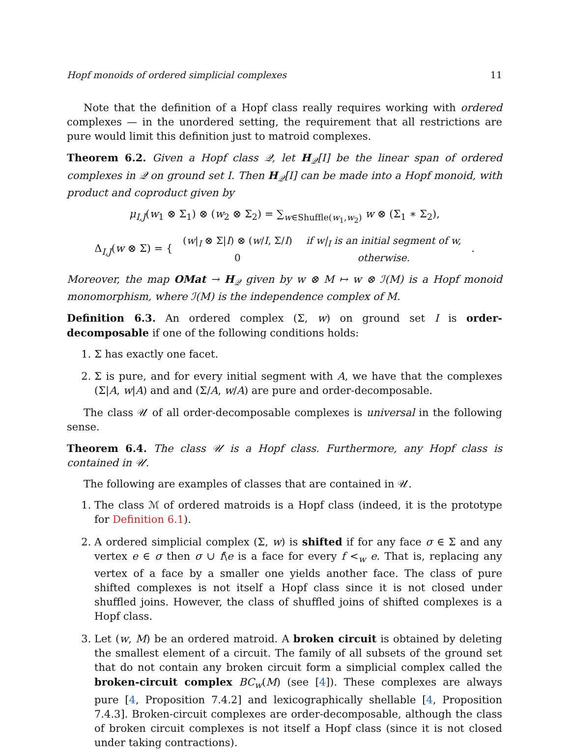Hopf monoids of ordered simplicial complexes 11
Note that the definition of a Hopf class really requires working with ordered complexes — in the unordered setting, the requirement that all restrictions are pure would limit this definition just to matroid complexes.
Theorem 6.2. Given a Hopf class 𝒬, let H<sub>𝒬</sub>[I] be the linear span of ordered complexes in 𝒬 on ground set I. Then H<sub>𝒬</sub>[I] can be made into a Hopf monoid, with product and coproduct given by
μ<sub>I,J</sub>(w<sub>1</sub> ⊗ Σ<sub>1</sub>) ⊗ (w<sub>2</sub> ⊗ Σ<sub>2</sub>) = ∑<sub>w∈Shuffle(w<sub>1</sub>,w<sub>2</sub>)</sub> w ⊗ (Σ<sub>1</sub> ∗ Σ<sub>2</sub>),
Δ<sub>I,J</sub>(w ⊗ Σ) = {
| ( w /<sub>I</sub> ⊗ Σ/ I ) ⊗ ( w / I , Σ/ I ) | if w/<sub>I</sub> is an initial segment of w, |
| 0 | otherwise. |
.
Moreover, the map OMat → H<sub>𝒬</sub> given by w ⊗ M ↦ w ⊗ ℐ(M) is a Hopf monoid monomorphism, where ℐ(M) is the independence complex of M.
Definition 6.3. An ordered complex (Σ, w) on ground set I is order-decomposable if one of the following conditions holds:
1. Σ has exactly one facet.
2. Σ is pure, and for every initial segment with A, we have that the complexes (Σ|A, w|A) and and (Σ/A, w/A) are pure and order-decomposable.
The class 𝒰 of all order-decomposable complexes is universal in the following sense.
Theorem 6.4. The class 𝒰 is a Hopf class. Furthermore, any Hopf class is contained in 𝒰.
The following are examples of classes that are contained in 𝒰.
1. The class ℳ of ordered matroids is a Hopf class (indeed, it is the prototype for Definition 6.1).
2. A ordered simplicial complex (Σ, w) is shifted if for any face σ ∈ Σ and any vertex e ∈ σ then σ ∪ f\e is a face for every f <<sub>w</sub> e. That is, replacing any vertex of a face by a smaller one yields another face. The class of pure shifted complexes is not itself a Hopf class since it is not closed under shuffled joins. However, the class of shuffled joins of shifted complexes is a Hopf class.
3. Let (w, M) be an ordered matroid. A broken circuit is obtained by deleting the smallest element of a circuit. The family of all subsets of the ground set that do not contain any broken circuit form a simplicial complex called the broken-circuit complex BC<sub>w</sub>(M) (see [4]). These complexes are always pure [4, Proposition 7.4.2] and lexicographically shellable [4, Proposition 7.4.3]. Broken-circuit complexes are order-decomposable, although the class of broken circuit complexes is not itself a Hopf class (since it is not closed under taking contractions).